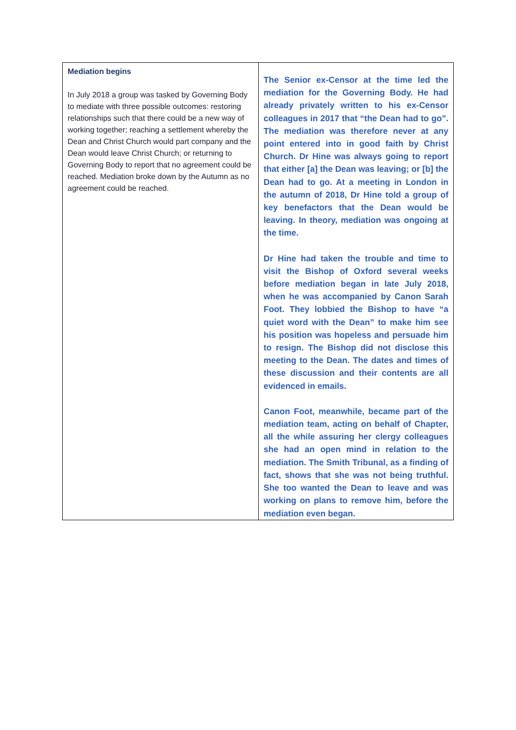| Mediation begins In July 2018 a group was tasked by Governing Body to mediate with three possible outcomes: restoring relationships such that there could be a new way of working together; reaching a settlement whereby the Dean and Christ Church would part company and the Dean would leave Christ Church; or returning to Governing Body to report that no agreement could be reached. Mediation broke down by the Autumn as no agreement could be reached. | The Senior ex-Censor at the time led the mediation for the Governing Body. He had already privately written to his ex-Censor colleagues in 2017 that “the Dean had to go”. The mediation was therefore never at any point entered into in good faith by Christ Church. Dr Hine was always going to report that either [a] the Dean was leaving; or [b] the Dean had to go. At a meeting in London in the autumn of 2018, Dr Hine told a group of key benefactors that the Dean would be leaving. In theory, mediation was ongoing at the time. Dr Hine had taken the trouble and time to visit the Bishop of Oxford several weeks before mediation began in late July 2018, when he was accompanied by Canon Sarah Foot. They lobbied the Bishop to have “a quiet word with the Dean” to make him see his position was hopeless and persuade him to resign. The Bishop did not disclose this meeting to the Dean. The dates and times of these discussion and their contents are all evidenced in emails. Canon Foot, meanwhile, became part of the mediation team, acting on behalf of Chapter, all the while assuring her clergy colleagues she had an open mind in relation to the mediation. The Smith Tribunal, as a finding of fact, shows that she was not being truthful. She too wanted the Dean to leave and was working on plans to remove him, before the mediation even began. |